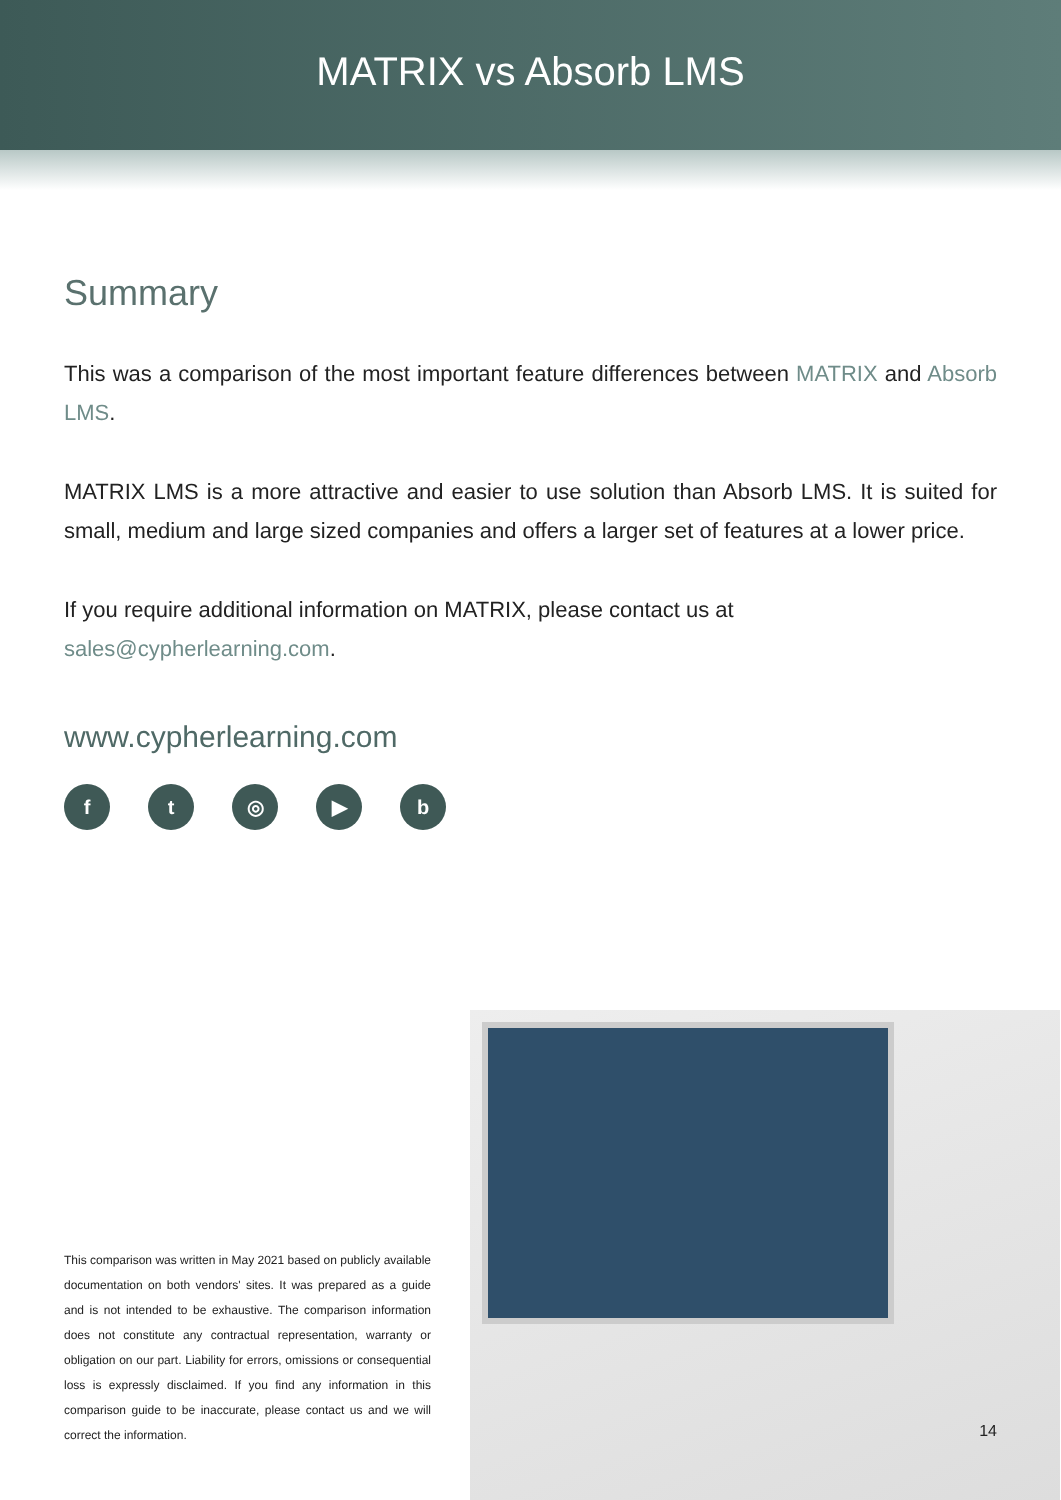MATRIX vs Absorb LMS
Summary
This was a comparison of the most important feature differences between MATRIX and Absorb LMS.
MATRIX LMS is a more attractive and easier to use solution than Absorb LMS. It is suited for small, medium and large sized companies and offers a larger set of features at a lower price.
If you require additional information on MATRIX, please contact us at sales@cypherlearning.com.
www.cypherlearning.com
ft ◎ ▶ b
This comparison was written in May 2021 based on publicly available documentation on both vendors' sites. It was prepared as a guide and is not intended to be exhaustive. The comparison information does not constitute any contractual representation, warranty or obligation on our part. Liability for errors, omissions or consequential loss is expressly disclaimed. If you find any information in this comparison guide to be inaccurate, please contact us and we will correct the information.
14